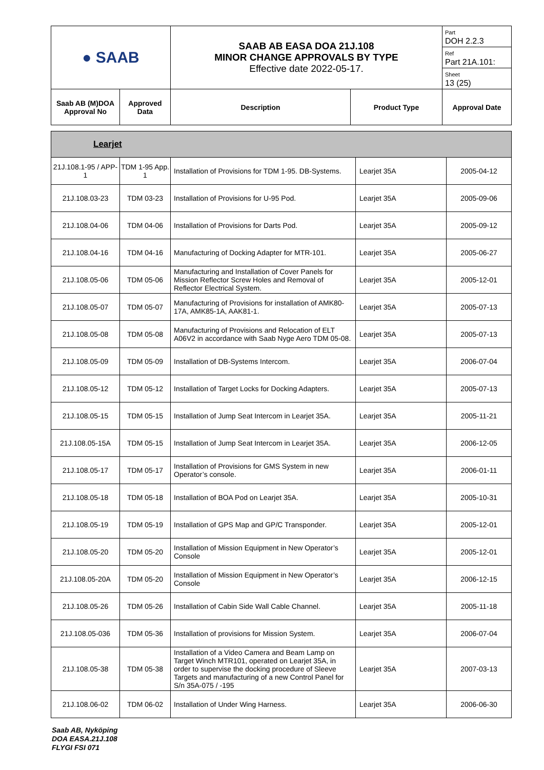| ● SAAB | | SAAB AB EASA DOA 21J.108 MINOR CHANGE APPROVALS BY TYPE Effective date 2022-05-17. | | Part DOH 2.2.3 Ref Part 21A.101: Sheet 13 (25) |
| Saab AB (M)DOA Approval No | Approved Data | Description | Product Type | Approval Date |
| Learjet | | | | |
| 21J.108.1-95 / APP-1 | TDM 1-95 App. 1 | Installation of Provisions for TDM 1-95. DB-Systems. | Learjet 35A | 2005-04-12 |
| 21J.108.03-23 | TDM 03-23 | Installation of Provisions for U-95 Pod. | Learjet 35A | 2005-09-06 |
| 21J.108.04-06 | TDM 04-06 | Installation of Provisions for Darts Pod. | Learjet 35A | 2005-09-12 |
| 21J.108.04-16 | TDM 04-16 | Manufacturing of Docking Adapter for MTR-101. | Learjet 35A | 2005-06-27 |
| 21J.108.05-06 | TDM 05-06 | Manufacturing and Installation of Cover Panels for Mission Reflector Screw Holes and Removal of Reflector Electrical System. | Learjet 35A | 2005-12-01 |
| 21J.108.05-07 | TDM 05-07 | Manufacturing of Provisions for installation of AMK80-17A, AMK85-1A, AAK81-1. | Learjet 35A | 2005-07-13 |
| 21J.108.05-08 | TDM 05-08 | Manufacturing of Provisions and Relocation of ELT A06V2 in accordance with Saab Nyge Aero TDM 05-08. | Learjet 35A | 2005-07-13 |
| 21J.108.05-09 | TDM 05-09 | Installation of DB-Systems Intercom. | Learjet 35A | 2006-07-04 |
| 21J.108.05-12 | TDM 05-12 | Installation of Target Locks for Docking Adapters. | Learjet 35A | 2005-07-13 |
| 21J.108.05-15 | TDM 05-15 | Installation of Jump Seat Intercom in Learjet 35A. | Learjet 35A | 2005-11-21 |
| 21J.108.05-15A | TDM 05-15 | Installation of Jump Seat Intercom in Learjet 35A. | Learjet 35A | 2006-12-05 |
| 21J.108.05-17 | TDM 05-17 | Installation of Provisions for GMS System in new Operator’s console. | Learjet 35A | 2006-01-11 |
| 21J.108.05-18 | TDM 05-18 | Installation of BOA Pod on Learjet 35A. | Learjet 35A | 2005-10-31 |
| 21J.108.05-19 | TDM 05-19 | Installation of GPS Map and GP/C Transponder. | Learjet 35A | 2005-12-01 |
| 21J.108.05-20 | TDM 05-20 | Installation of Mission Equipment in New Operator’s Console | Learjet 35A | 2005-12-01 |
| 21J.108.05-20A | TDM 05-20 | Installation of Mission Equipment in New Operator’s Console | Learjet 35A | 2006-12-15 |
| 21J.108.05-26 | TDM 05-26 | Installation of Cabin Side Wall Cable Channel. | Learjet 35A | 2005-11-18 |
| 21J.108.05-036 | TDM 05-36 | Installation of provisions for Mission System. | Learjet 35A | 2006-07-04 |
| 21J.108.05-38 | TDM 05-38 | Installation of a Video Camera and Beam Lamp on Target Winch MTR101, operated on Learjet 35A, in order to supervise the docking procedure of Sleeve Targets and manufacturing of a new Control Panel for S/n 35A-075 / -195 | Learjet 35A | 2007-03-13 |
| 21J.108.06-02 | TDM 06-02 | Installation of Under Wing Harness. | Learjet 35A | 2006-06-30 |
Saab AB, Nyköping
DOA EASA.21J.108
FLYGI FSI 071